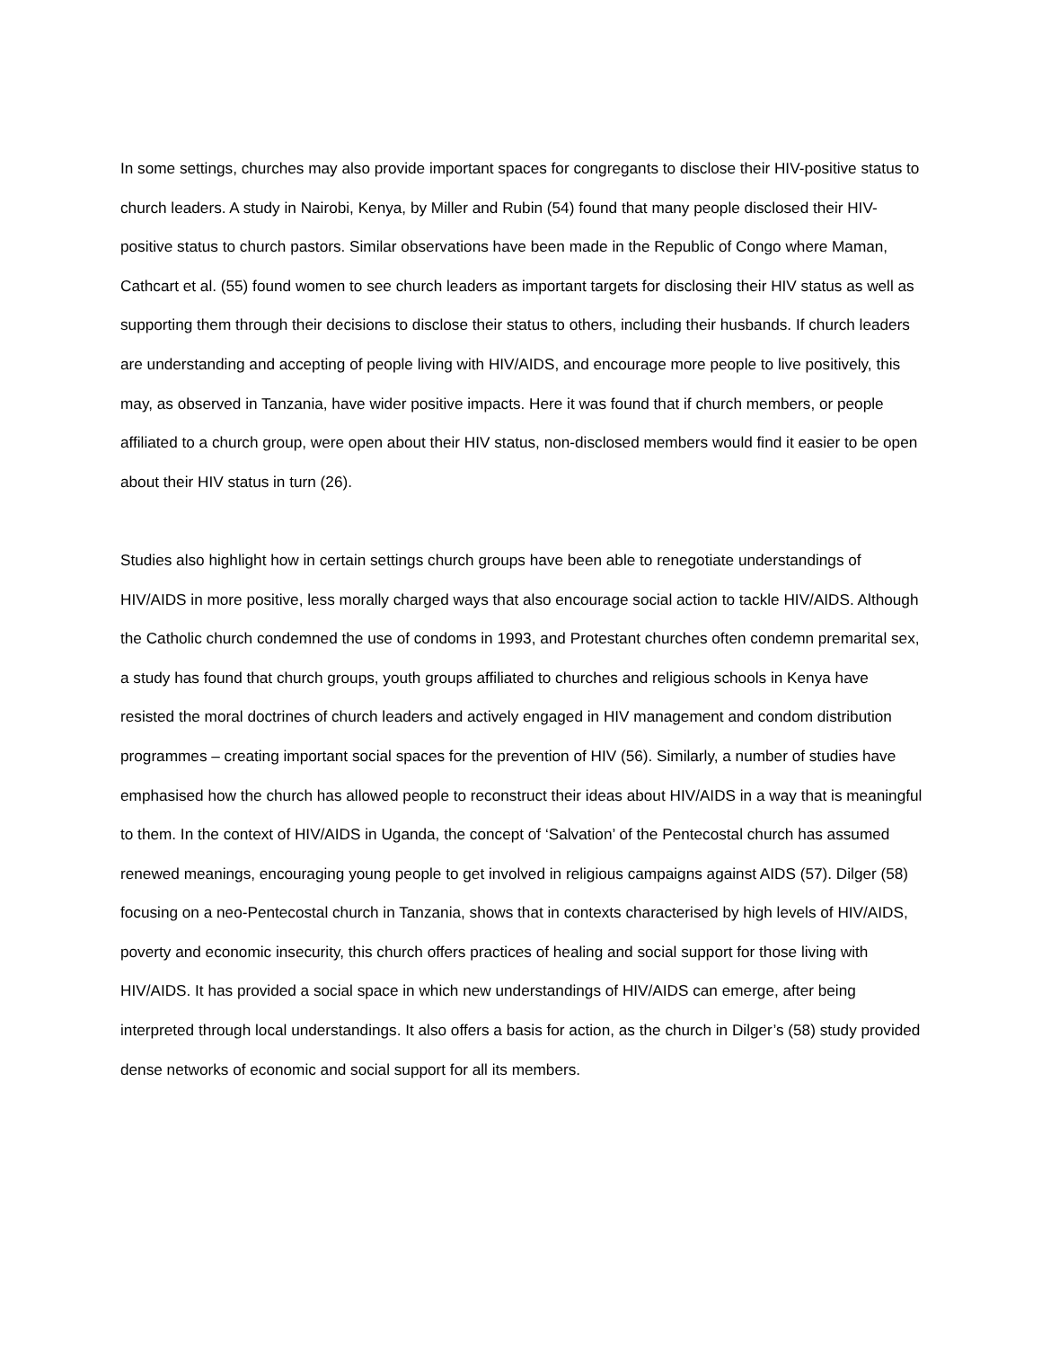In some settings, churches may also provide important spaces for congregants to disclose their HIV-positive status to church leaders. A study in Nairobi, Kenya, by Miller and Rubin (54) found that many people disclosed their HIV-positive status to church pastors. Similar observations have been made in the Republic of Congo where Maman, Cathcart et al. (55) found women to see church leaders as important targets for disclosing their HIV status as well as supporting them through their decisions to disclose their status to others, including their husbands. If church leaders are understanding and accepting of people living with HIV/AIDS, and encourage more people to live positively, this may, as observed in Tanzania, have wider positive impacts. Here it was found that if church members, or people affiliated to a church group, were open about their HIV status, non-disclosed members would find it easier to be open about their HIV status in turn (26).
Studies also highlight how in certain settings church groups have been able to renegotiate understandings of HIV/AIDS in more positive, less morally charged ways that also encourage social action to tackle HIV/AIDS. Although the Catholic church condemned the use of condoms in 1993, and Protestant churches often condemn premarital sex, a study has found that church groups, youth groups affiliated to churches and religious schools in Kenya have resisted the moral doctrines of church leaders and actively engaged in HIV management and condom distribution programmes – creating important social spaces for the prevention of HIV (56). Similarly, a number of studies have emphasised how the church has allowed people to reconstruct their ideas about HIV/AIDS in a way that is meaningful to them. In the context of HIV/AIDS in Uganda, the concept of ‘Salvation’ of the Pentecostal church has assumed renewed meanings, encouraging young people to get involved in religious campaigns against AIDS (57). Dilger (58) focusing on a neo-Pentecostal church in Tanzania, shows that in contexts characterised by high levels of HIV/AIDS, poverty and economic insecurity, this church offers practices of healing and social support for those living with HIV/AIDS. It has provided a social space in which new understandings of HIV/AIDS can emerge, after being interpreted through local understandings. It also offers a basis for action, as the church in Dilger’s (58) study provided dense networks of economic and social support for all its members.